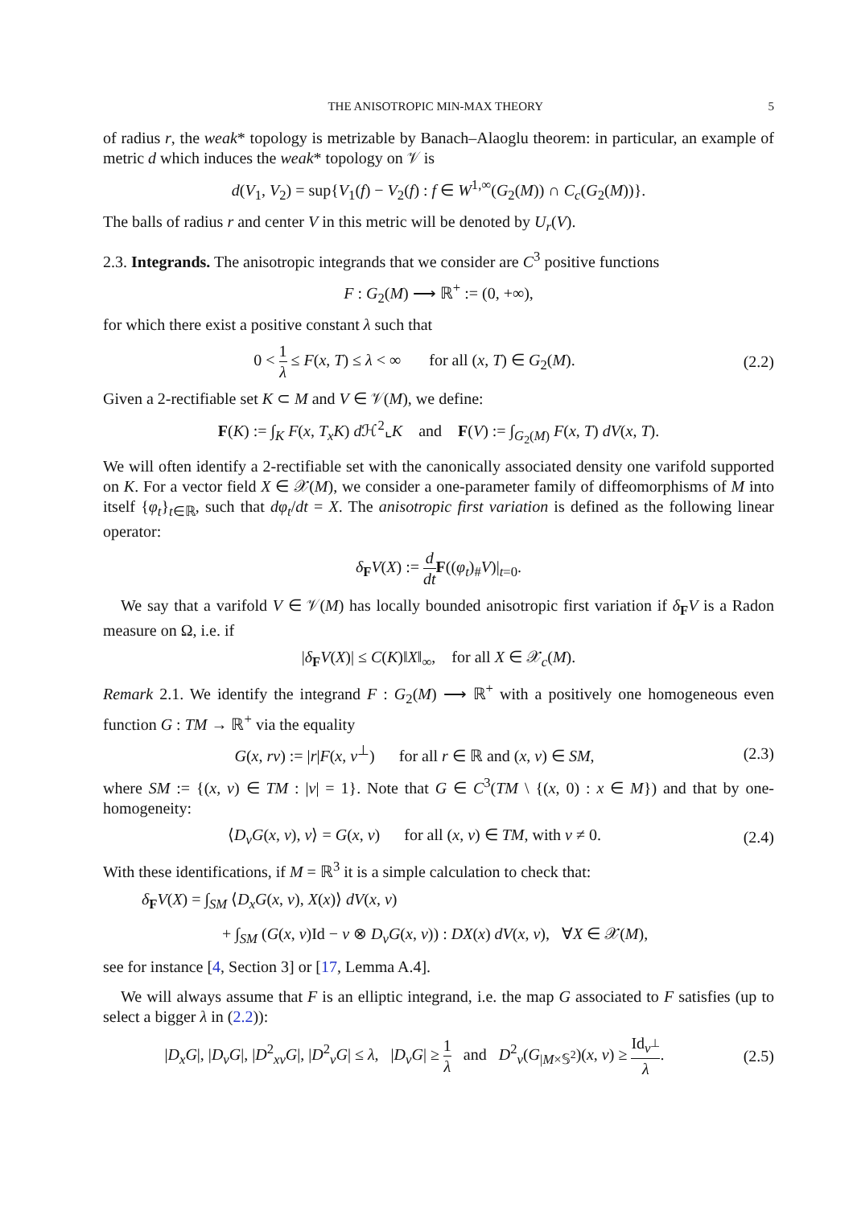THE ANISOTROPIC MIN-MAX THEORY 5
of radius r, the weak* topology is metrizable by Banach–Alaoglu theorem: in particular, an example of metric d which induces the weak* topology on 𝒱 is
d(V<sub>1</sub>, V<sub>2</sub>) = sup{V<sub>1</sub>(f) − V<sub>2</sub>(f) : f ∈ W<sup>1,∞</sup>(G<sub>2</sub>(M)) ∩ C<sub>c</sub>(G<sub>2</sub>(M))}.
The balls of radius r and center V in this metric will be denoted by U<sub>r</sub>(V).
2.3. Integrands. The anisotropic integrands that we consider are C<sup>3</sup> positive functions
F : G<sub>2</sub>(M) ⟶ ℝ<sup>+</sup> := (0, +∞),
for which there exist a positive constant λ such that
0 < 1 λ ≤ F(x, T) ≤ λ < ∞ for all (x, T) ∈ G<sub>2</sub>(M).
(2.2)
Given a 2-rectifiable set K ⊂ M and V ∈ 𝒱(M), we define:
F(K) := ∫<sub>K</sub> F(x, T<sub>x</sub>K) d ℋ<sup>2</sup>⌞K and F(V) := ∫<sub>G<sub>2</sub>(M)</sub> F(x, T) dV(x, T).
We will often identify a 2-rectifiable set with the canonically associated density one varifold supported on K. For a vector field X ∈ 𝒳(M), we consider a one-parameter family of diffeomorphisms of M into itself {φ<sub>t</sub>}<sub>t∈ℝ</sub>, such that dφ<sub>t</sub>/dt = X. The anisotropic first variation is defined as the following linear operator:
δ<sub>F</sub>V(X) := d dt F((φ<sub>t</sub>)<sub>#</sub>V)|<sub>t=0</sub>.
We say that a varifold V ∈ 𝒱(M) has locally bounded anisotropic first variation if δ<sub>F</sub>V is a Radon measure on Ω, i.e. if
|δ<sub>F</sub>V(X)| ≤ C(K)‖X‖<sub>∞</sub>, for all X ∈ 𝒳<sub>c</sub>(M).
Remark 2.1. We identify the integrand F : G<sub>2</sub>(M) ⟶ ℝ<sup>+</sup> with a positively one homogeneous even function G : TM → ℝ<sup>+</sup> via the equality
G(x, rν) := |r|F(x, ν<sup>⊥</sup>) for all r ∈ ℝ and (x, ν) ∈ SM,
(2.3)
where SM := {(x, ν) ∈ TM : |ν| = 1}. Note that G ∈ C<sup>3</sup>(TM \ {(x, 0) : x ∈ M}) and that by one-homogeneity:
⟨D<sub>ν</sub>G(x, ν), ν⟩ = G(x, ν) for all (x, ν) ∈ TM, with ν ≠ 0.
(2.4)
With these identifications, if M = ℝ<sup>3</sup> it is a simple calculation to check that:
δ<sub>F</sub>V(X) = ∫<sub>SM</sub> ⟨D<sub>x</sub>G(x, ν), X(x)⟩ dV(x, ν)
+ ∫<sub>SM</sub> (G(x, ν)Id − ν ⊗ D<sub>ν</sub>G(x, ν)) : DX(x) dV(x, ν), ∀X ∈ 𝒳(M),
see for instance [4, Section 3] or [17, Lemma A.4].
We will always assume that F is an elliptic integrand, i.e. the map G associated to F satisfies (up to select a bigger λ in (2.2)):
|D<sub>x</sub>G|, |D<sub>ν</sub>G|, |D<sup>2</sup><sub>xν</sub>G|, |D<sup>2</sup><sub>ν</sub>G| ≤ λ, |D<sub>ν</sub>G| ≥ 1 λ and D<sup>2</sup><sub>ν</sub>(G<sub>|M×𝕊<sup>2</sup></sub>)(x, ν) ≥ Id<sub>ν<sup>⊥</sup></sub> λ.
(2.5)